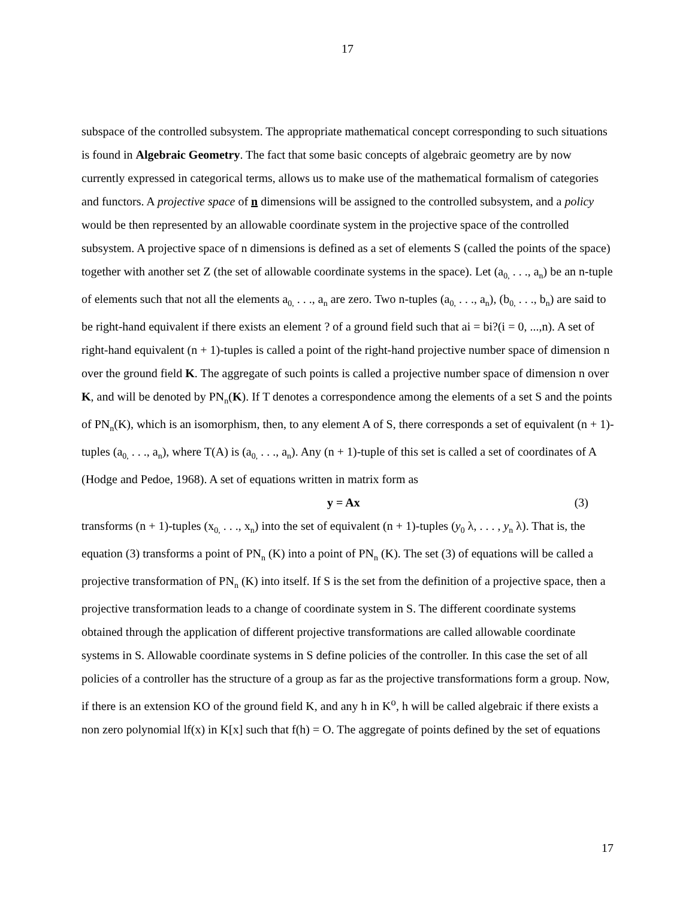17
subspace of the controlled subsystem. The appropriate mathematical concept corresponding to such situations is found in Algebraic Geometry. The fact that some basic concepts of algebraic geometry are by now currently expressed in categorical terms, allows us to make use of the mathematical formalism of categories and functors. A projective space of n dimensions will be assigned to the controlled subsystem, and a policy would be then represented by an allowable coordinate system in the projective space of the controlled subsystem. A projective space of n dimensions is defined as a set of elements S (called the points of the space) together with another set Z (the set of allowable coordinate systems in the space). Let (a<sub>0,</sub> . . ., a<sub>n</sub>) be an n-tuple of elements such that not all the elements a<sub>0,</sub> . . ., a<sub>n</sub> are zero. Two n-tuples (a<sub>0,</sub> . . ., a<sub>n</sub>), (b<sub>0,</sub> . . ., b<sub>n</sub>) are said to be right-hand equivalent if there exists an element ? of a ground field such that ai = bi?(i = 0, ...,n). A set of right-hand equivalent (n + 1)-tuples is called a point of the right-hand projective number space of dimension n over the ground field K. The aggregate of such points is called a projective number space of dimension n over K, and will be denoted by PN<sub>n</sub>(K). If T denotes a correspondence among the elements of a set S and the points of PN<sub>n</sub>(K), which is an isomorphism, then, to any element A of S, there corresponds a set of equivalent (n + 1)-tuples (a<sub>0,</sub> . . ., a<sub>n</sub>), where T(A) is (a<sub>0,</sub> . . ., a<sub>n</sub>). Any (n + 1)-tuple of this set is called a set of coordinates of A (Hodge and Pedoe, 1968). A set of equations written in matrix form as
y = Ax (3)
transforms (n + 1)-tuples (x<sub>0,</sub> . . ., x<sub>n</sub>) into the set of equivalent (n + 1)-tuples (y<sub>0</sub> λ, . . . , y<sub>n</sub> λ). That is, the equation (3) transforms a point of PN<sub>n</sub> (K) into a point of PN<sub>n</sub> (K). The set (3) of equations will be called a projective transformation of PN<sub>n</sub> (K) into itself. If S is the set from the definition of a projective space, then a projective transformation leads to a change of coordinate system in S. The different coordinate systems obtained through the application of different projective transformations are called allowable coordinate systems in S. Allowable coordinate systems in S define policies of the controller. In this case the set of all policies of a controller has the structure of a group as far as the projective transformations form a group. Now, if there is an extension KO of the ground field K, and any h in K<sup>o</sup>, h will be called algebraic if there exists a non zero polynomial lf(x) in K[x] such that f(h) = O. The aggregate of points defined by the set of equations
17